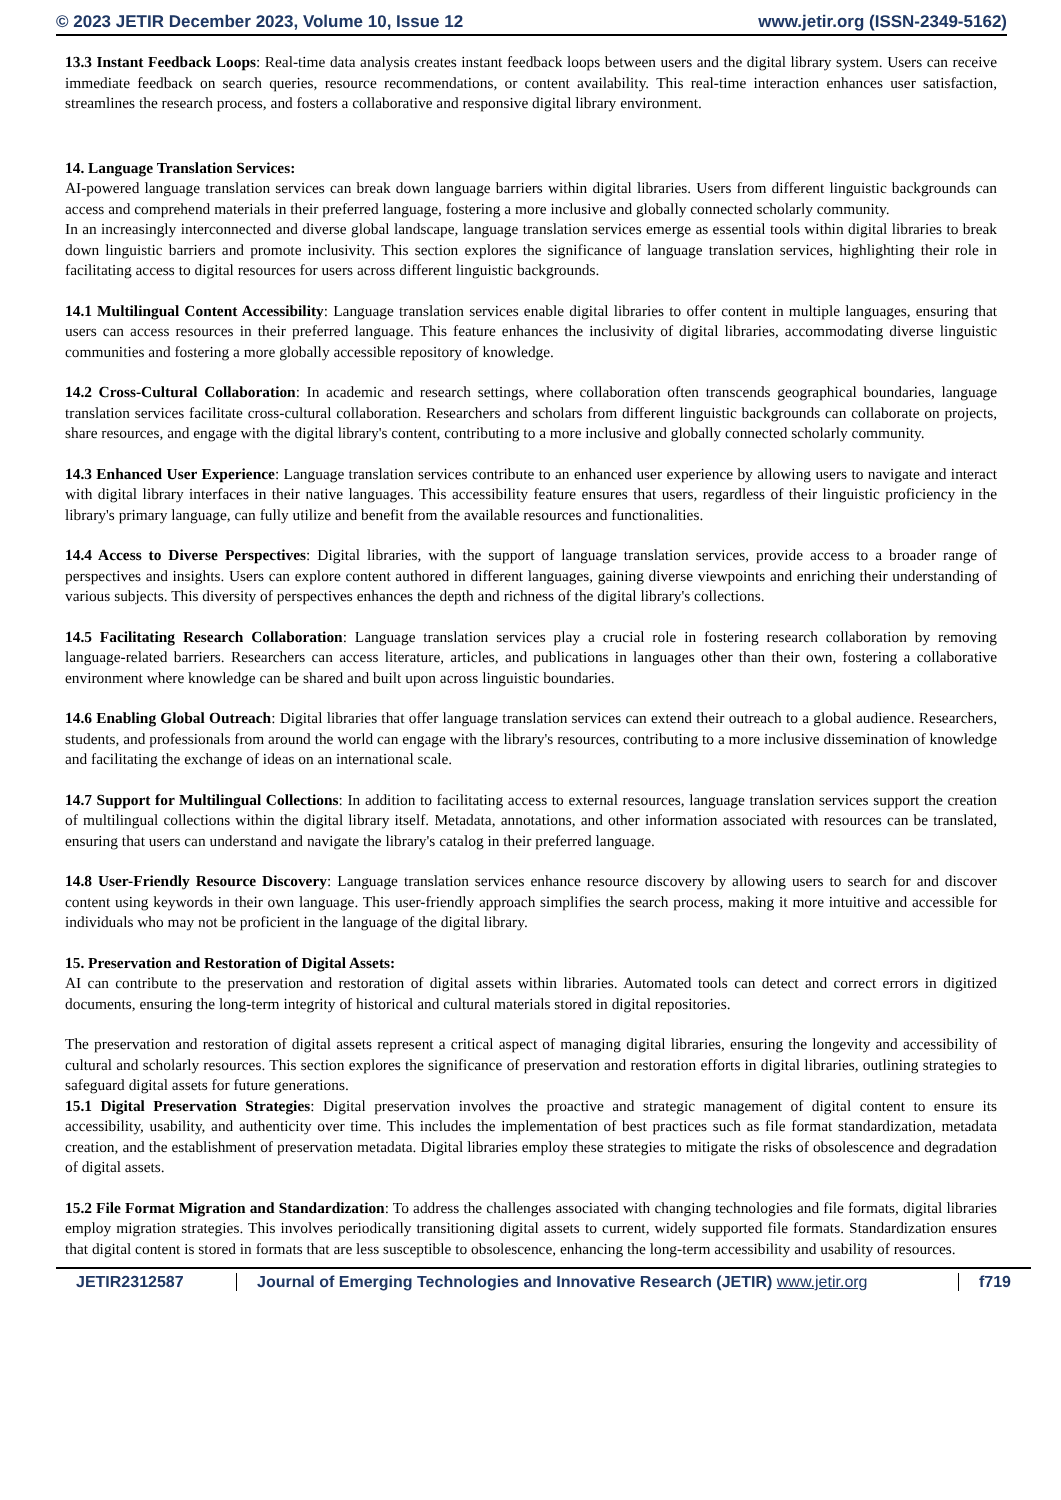© 2023 JETIR December 2023, Volume 10, Issue 12 www.jetir.org (ISSN-2349-5162)
13.3 Instant Feedback Loops: Real-time data analysis creates instant feedback loops between users and the digital library system. Users can receive immediate feedback on search queries, resource recommendations, or content availability. This real-time interaction enhances user satisfaction, streamlines the research process, and fosters a collaborative and responsive digital library environment.
14. Language Translation Services:
AI-powered language translation services can break down language barriers within digital libraries. Users from different linguistic backgrounds can access and comprehend materials in their preferred language, fostering a more inclusive and globally connected scholarly community.
In an increasingly interconnected and diverse global landscape, language translation services emerge as essential tools within digital libraries to break down linguistic barriers and promote inclusivity. This section explores the significance of language translation services, highlighting their role in facilitating access to digital resources for users across different linguistic backgrounds.
14.1 Multilingual Content Accessibility: Language translation services enable digital libraries to offer content in multiple languages, ensuring that users can access resources in their preferred language. This feature enhances the inclusivity of digital libraries, accommodating diverse linguistic communities and fostering a more globally accessible repository of knowledge.
14.2 Cross-Cultural Collaboration: In academic and research settings, where collaboration often transcends geographical boundaries, language translation services facilitate cross-cultural collaboration. Researchers and scholars from different linguistic backgrounds can collaborate on projects, share resources, and engage with the digital library's content, contributing to a more inclusive and globally connected scholarly community.
14.3 Enhanced User Experience: Language translation services contribute to an enhanced user experience by allowing users to navigate and interact with digital library interfaces in their native languages. This accessibility feature ensures that users, regardless of their linguistic proficiency in the library's primary language, can fully utilize and benefit from the available resources and functionalities.
14.4 Access to Diverse Perspectives: Digital libraries, with the support of language translation services, provide access to a broader range of perspectives and insights. Users can explore content authored in different languages, gaining diverse viewpoints and enriching their understanding of various subjects. This diversity of perspectives enhances the depth and richness of the digital library's collections.
14.5 Facilitating Research Collaboration: Language translation services play a crucial role in fostering research collaboration by removing language-related barriers. Researchers can access literature, articles, and publications in languages other than their own, fostering a collaborative environment where knowledge can be shared and built upon across linguistic boundaries.
14.6 Enabling Global Outreach: Digital libraries that offer language translation services can extend their outreach to a global audience. Researchers, students, and professionals from around the world can engage with the library's resources, contributing to a more inclusive dissemination of knowledge and facilitating the exchange of ideas on an international scale.
14.7 Support for Multilingual Collections: In addition to facilitating access to external resources, language translation services support the creation of multilingual collections within the digital library itself. Metadata, annotations, and other information associated with resources can be translated, ensuring that users can understand and navigate the library's catalog in their preferred language.
14.8 User-Friendly Resource Discovery: Language translation services enhance resource discovery by allowing users to search for and discover content using keywords in their own language. This user-friendly approach simplifies the search process, making it more intuitive and accessible for individuals who may not be proficient in the language of the digital library.
15. Preservation and Restoration of Digital Assets:
AI can contribute to the preservation and restoration of digital assets within libraries. Automated tools can detect and correct errors in digitized documents, ensuring the long-term integrity of historical and cultural materials stored in digital repositories.
The preservation and restoration of digital assets represent a critical aspect of managing digital libraries, ensuring the longevity and accessibility of cultural and scholarly resources. This section explores the significance of preservation and restoration efforts in digital libraries, outlining strategies to safeguard digital assets for future generations.
15.1 Digital Preservation Strategies: Digital preservation involves the proactive and strategic management of digital content to ensure its accessibility, usability, and authenticity over time. This includes the implementation of best practices such as file format standardization, metadata creation, and the establishment of preservation metadata. Digital libraries employ these strategies to mitigate the risks of obsolescence and degradation of digital assets.
15.2 File Format Migration and Standardization: To address the challenges associated with changing technologies and file formats, digital libraries employ migration strategies. This involves periodically transitioning digital assets to current, widely supported file formats. Standardization ensures that digital content is stored in formats that are less susceptible to obsolescence, enhancing the long-term accessibility and usability of resources.
JETIR2312587 Journal of Emerging Technologies and Innovative Research (JETIR) www.jetir.org
f719